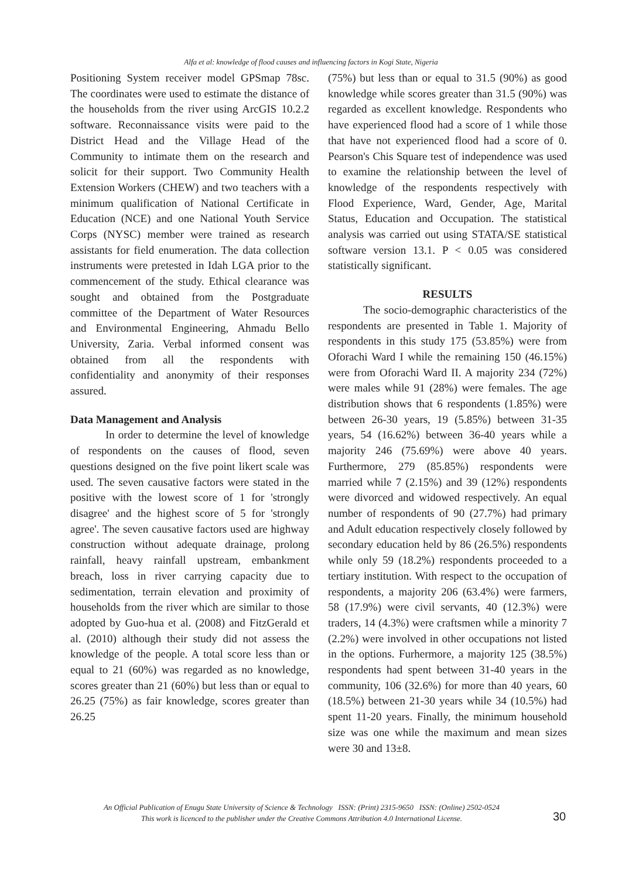Alfa et al: knowledge of flood causes and influencing factors in Kogi State, Nigeria
Positioning System receiver model GPSmap 78sc. The coordinates were used to estimate the distance of the households from the river using ArcGIS 10.2.2 software. Reconnaissance visits were paid to the District Head and the Village Head of the Community to intimate them on the research and solicit for their support. Two Community Health Extension Workers (CHEW) and two teachers with a minimum qualification of National Certificate in Education (NCE) and one National Youth Service Corps (NYSC) member were trained as research assistants for field enumeration. The data collection instruments were pretested in Idah LGA prior to the commencement of the study. Ethical clearance was sought and obtained from the Postgraduate committee of the Department of Water Resources and Environmental Engineering, Ahmadu Bello University, Zaria. Verbal informed consent was obtained from all the respondents with confidentiality and anonymity of their responses assured.
Data Management and Analysis
In order to determine the level of knowledge of respondents on the causes of flood, seven questions designed on the five point likert scale was used. The seven causative factors were stated in the positive with the lowest score of 1 for 'strongly disagree' and the highest score of 5 for 'strongly agree'. The seven causative factors used are highway construction without adequate drainage, prolong rainfall, heavy rainfall upstream, embankment breach, loss in river carrying capacity due to sedimentation, terrain elevation and proximity of households from the river which are similar to those adopted by Guo-hua et al. (2008) and FitzGerald et al. (2010) although their study did not assess the knowledge of the people. A total score less than or equal to 21 (60%) was regarded as no knowledge, scores greater than 21 (60%) but less than or equal to 26.25 (75%) as fair knowledge, scores greater than 26.25
(75%) but less than or equal to 31.5 (90%) as good knowledge while scores greater than 31.5 (90%) was regarded as excellent knowledge. Respondents who have experienced flood had a score of 1 while those that have not experienced flood had a score of 0. Pearson's Chis Square test of independence was used to examine the relationship between the level of knowledge of the respondents respectively with Flood Experience, Ward, Gender, Age, Marital Status, Education and Occupation. The statistical analysis was carried out using STATA/SE statistical software version 13.1. P < 0.05 was considered statistically significant.
RESULTS
The socio-demographic characteristics of the respondents are presented in Table 1. Majority of respondents in this study 175 (53.85%) were from Oforachi Ward I while the remaining 150 (46.15%) were from Oforachi Ward II. A majority 234 (72%) were males while 91 (28%) were females. The age distribution shows that 6 respondents (1.85%) were between 26-30 years, 19 (5.85%) between 31-35 years, 54 (16.62%) between 36-40 years while a majority 246 (75.69%) were above 40 years. Furthermore, 279 (85.85%) respondents were married while 7 (2.15%) and 39 (12%) respondents were divorced and widowed respectively. An equal number of respondents of 90 (27.7%) had primary and Adult education respectively closely followed by secondary education held by 86 (26.5%) respondents while only 59 (18.2%) respondents proceeded to a tertiary institution. With respect to the occupation of respondents, a majority 206 (63.4%) were farmers, 58 (17.9%) were civil servants, 40 (12.3%) were traders, 14 (4.3%) were craftsmen while a minority 7 (2.2%) were involved in other occupations not listed in the options. Furhermore, a majority 125 (38.5%) respondents had spent between 31-40 years in the community, 106 (32.6%) for more than 40 years, 60 (18.5%) between 21-30 years while 34 (10.5%) had spent 11-20 years. Finally, the minimum household size was one while the maximum and mean sizes were 30 and 13±8.
An Official Publication of Enugu State University of Science & Technology ISSN: (Print) 2315-9650 ISSN: (Online) 2502-0524
This work is licenced to the publisher under the Creative Commons Attribution 4.0 International License.
30